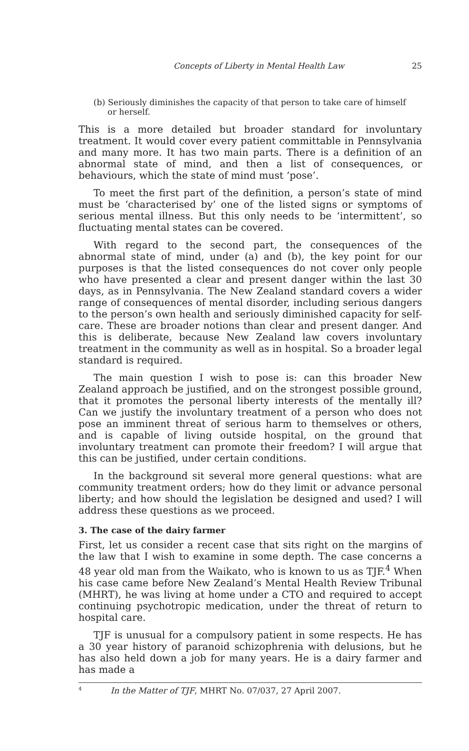Concepts of Liberty in Mental Health Law 25
(b) Seriously diminishes the capacity of that person to take care of himself or herself.
This is a more detailed but broader standard for involuntary treatment. It would cover every patient committable in Pennsylvania and many more. It has two main parts. There is a definition of an abnormal state of mind, and then a list of consequences, or behaviours, which the state of mind must ‘pose’.
To meet the first part of the definition, a person’s state of mind must be ‘characterised by’ one of the listed signs or symptoms of serious mental illness. But this only needs to be ‘intermittent’, so fluctuating mental states can be covered.
With regard to the second part, the consequences of the abnormal state of mind, under (a) and (b), the key point for our purposes is that the listed consequences do not cover only people who have presented a clear and present danger within the last 30 days, as in Pennsylvania. The New Zealand standard covers a wider range of consequences of mental disorder, including serious dangers to the person’s own health and seriously diminished capacity for self-care. These are broader notions than clear and present danger. And this is deliberate, because New Zealand law covers involuntary treatment in the community as well as in hospital. So a broader legal standard is required.
The main question I wish to pose is: can this broader New Zealand approach be justified, and on the strongest possible ground, that it promotes the personal liberty interests of the mentally ill? Can we justify the involuntary treatment of a person who does not pose an imminent threat of serious harm to themselves or others, and is capable of living outside hospital, on the ground that involuntary treatment can promote their freedom? I will argue that this can be justified, under certain conditions.
In the background sit several more general questions: what are community treatment orders; how do they limit or advance personal liberty; and how should the legislation be designed and used? I will address these questions as we proceed.
3. The case of the dairy farmer
First, let us consider a recent case that sits right on the margins of the law that I wish to examine in some depth. The case concerns a 48 year old man from the Waikato, who is known to us as TJF.<sup>4</sup> When his case came before New Zealand’s Mental Health Review Tribunal (MHRT), he was living at home under a CTO and required to accept continuing psychotropic medication, under the threat of return to hospital care.
TJF is unusual for a compulsory patient in some respects. He has a 30 year history of paranoid schizophrenia with delusions, but he has also held down a job for many years. He is a dairy farmer and has made a
<sup>4</sup> In the Matter of TJF, MHRT No. 07/037, 27 April 2007.